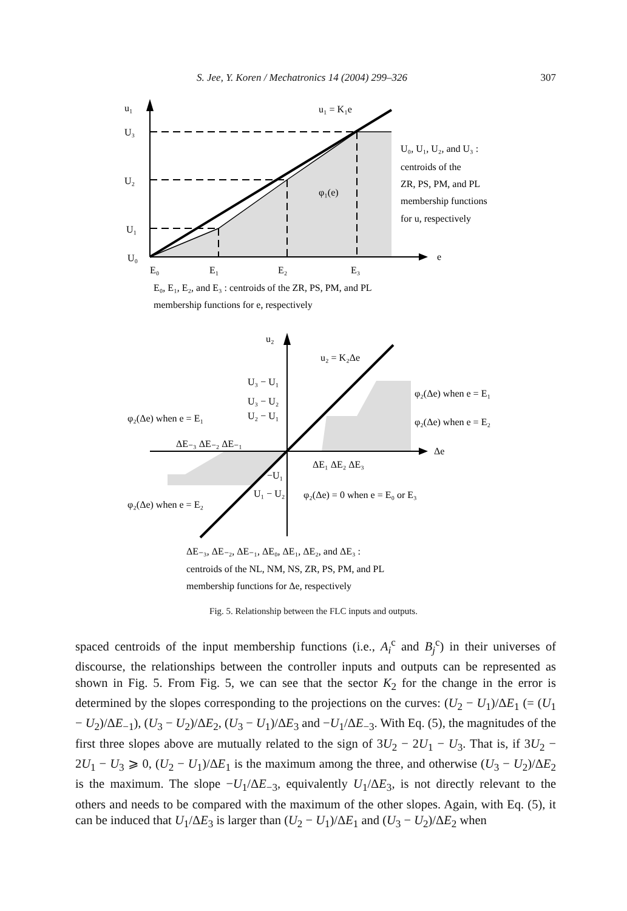S. Jee, Y. Koren / Mechatronics 14 (2004) 299–326 307
u₁
U₃
U₂
U₁
U₀
E₀
E₁
E₂
E₃
e
u₁ = K₁e
φ₁(e)
U₀, U₁, U₂, and U₃ :
centroids of the
ZR, PS, PM, and PL
membership functions
for u, respectively
E₀, E₁, E₂, and E₃ : centroids of the ZR, PS, PM, and PL
membership functions for e, respectively
u₂
u₂ = K₂Δe
U₃ − U₁
U₃ − U₂
U₂ − U₁
φ₂(Δe) when e = E₁
ΔE₋₃ ΔE₋₂ ΔE₋₁
ΔE₁ ΔE₂ ΔE₃
Δe
φ₂(Δe) when e = E₁
φ₂(Δe) when e = E₂
−U₁
U₁ − U₂
φ₂(Δe) = 0 when e = E₀ or E₃
φ₂(Δe) when e = E₂
ΔE₋₃, ΔE₋₂, ΔE₋₁, ΔE₀, ΔE₁, ΔE₂, and ΔE₃ :
centroids of the NL, NM, NS, ZR, PS, PM, and PL
membership functions for Δe, respectively
Fig. 5. Relationship between the FLC inputs and outputs.
spaced centroids of the input membership functions (i.e., A<sub>i</sub><sup>c</sup> and B<sub>j</sub><sup>c</sup>) in their universes of discourse, the relationships between the controller inputs and outputs can be represented as shown in Fig. 5. From Fig. 5, we can see that the sector K<sub>2</sub> for the change in the error is determined by the slopes corresponding to the projections on the curves: (U<sub>2</sub> − U<sub>1</sub>)/ΔE<sub>1</sub> (= (U<sub>1</sub> − U<sub>2</sub>)/ΔE<sub>−1</sub>), (U<sub>3</sub> − U<sub>2</sub>)/ΔE<sub>2</sub>, (U<sub>3</sub> − U<sub>1</sub>)/ΔE<sub>3</sub> and −U<sub>1</sub>/ΔE<sub>−3</sub>. With Eq. (5), the magnitudes of the first three slopes above are mutually related to the sign of 3U<sub>2</sub> − 2U<sub>1</sub> − U<sub>3</sub>. That is, if 3U<sub>2</sub> − 2U<sub>1</sub> − U<sub>3</sub> ⩾ 0, (U<sub>2</sub> − U<sub>1</sub>)/ΔE<sub>1</sub> is the maximum among the three, and otherwise (U<sub>3</sub> − U<sub>2</sub>)/ΔE<sub>2</sub> is the maximum. The slope −U<sub>1</sub>/ΔE<sub>−3</sub>, equivalently U<sub>1</sub>/ΔE<sub>3</sub>, is not directly relevant to the others and needs to be compared with the maximum of the other slopes. Again, with Eq. (5), it can be induced that U<sub>1</sub>/ΔE<sub>3</sub> is larger than (U<sub>2</sub> − U<sub>1</sub>)/ΔE<sub>1</sub> and (U<sub>3</sub> − U<sub>2</sub>)/ΔE<sub>2</sub> when